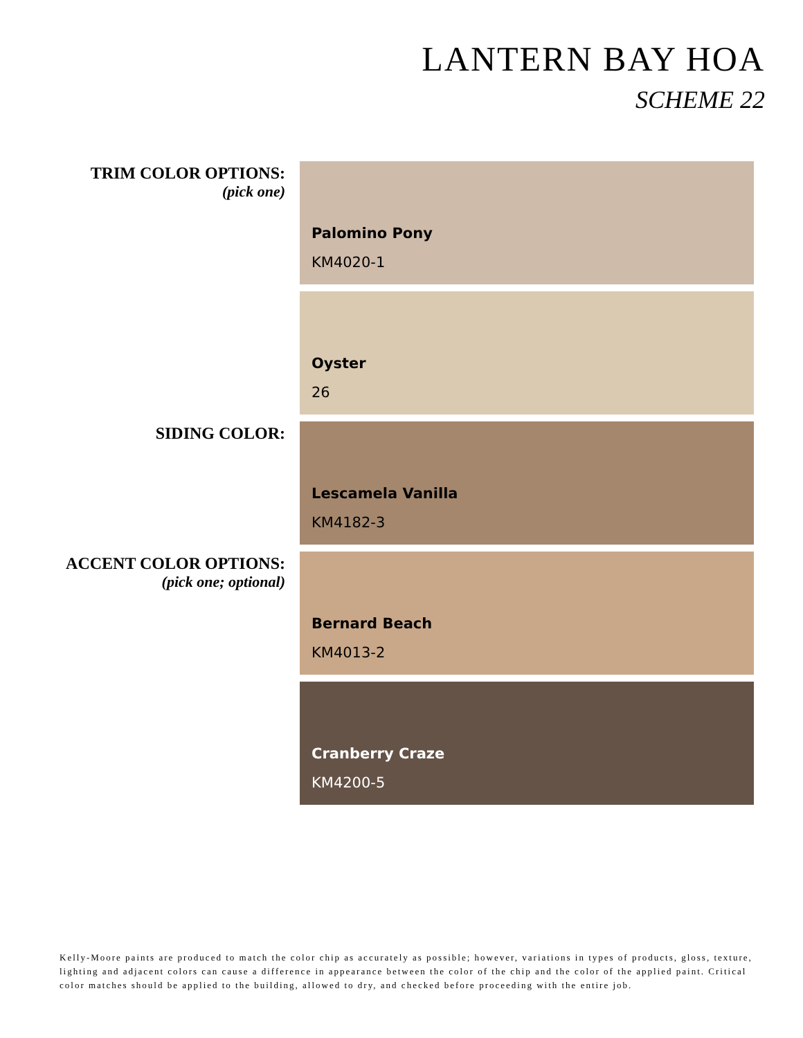LANTERN BAY HOA
SCHEME 22
TRIM COLOR OPTIONS:
(pick one)
Palomino Pony
KM4020-1
Oyster
26
SIDING COLOR:
Lescamela Vanilla
KM4182-3
ACCENT COLOR OPTIONS:
(pick one; optional)
Bernard Beach
KM4013-2
Cranberry Craze
KM4200-5
Kelly-Moore paints are produced to match the color chip as accurately as possible; however, variations in types of products, gloss, texture, lighting and adjacent colors can cause a difference in appearance between the color of the chip and the color of the applied paint. Critical color matches should be applied to the building, allowed to dry, and checked before proceeding with the entire job.